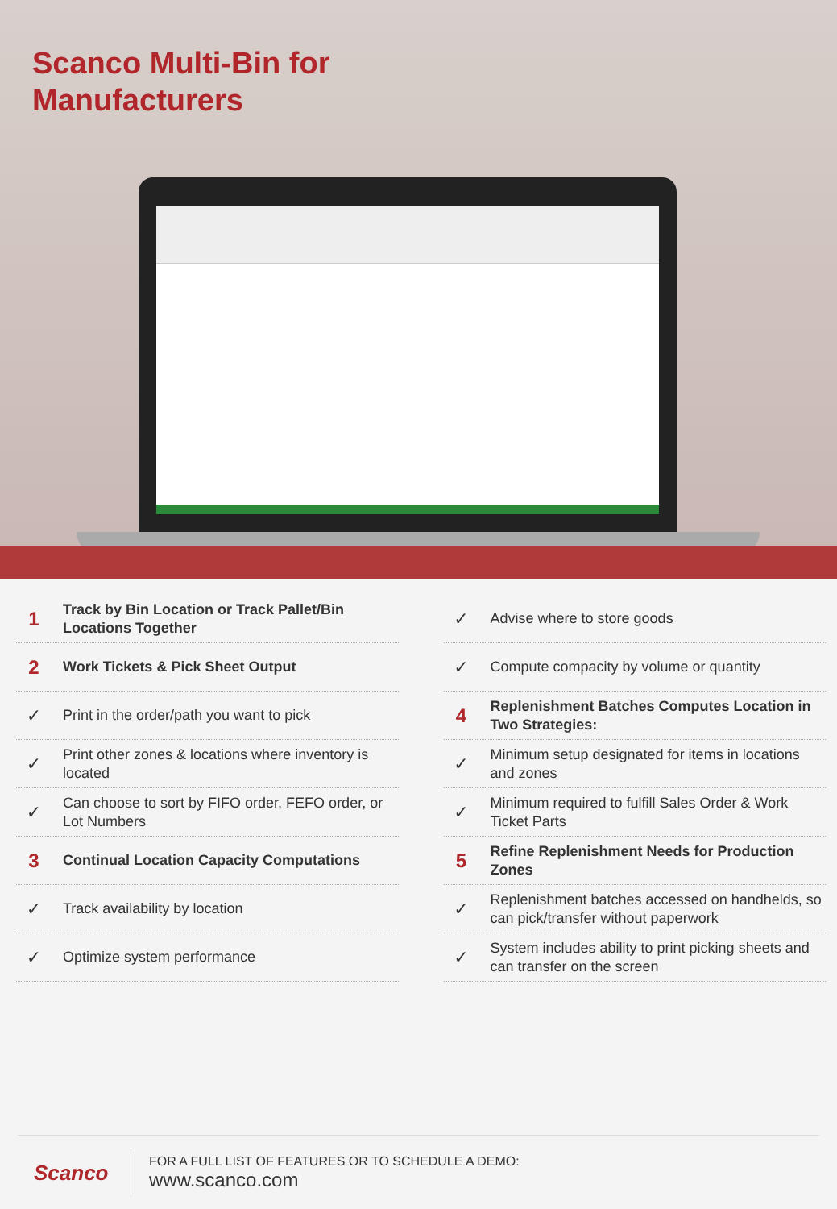Scanco Multi-Bin for
Manufacturers
1
Track by Bin Location or Track Pallet/Bin Locations Together
2
Work Tickets & Pick Sheet Output
✓
Print in the order/path you want to pick
✓
Print other zones & locations where inventory is located
✓
Can choose to sort by FIFO order, FEFO order, or Lot Numbers
3
Continual Location Capacity Computations
✓
Track availability by location
✓
Optimize system performance
✓
Advise where to store goods
✓
Compute compacity by volume or quantity
4
Replenishment Batches Computes Location in Two Strategies:
✓
Minimum setup designated for items in locations and zones
✓
Minimum required to fulfill Sales Order & Work Ticket Parts
5
Refine Replenishment Needs for Production Zones
✓
Replenishment batches accessed on handhelds, so can pick/transfer without paperwork
✓
System includes ability to print picking sheets and can transfer on the screen
Scanco
FOR A FULL LIST OF FEATURES OR TO SCHEDULE A DEMO:
www.scanco.com